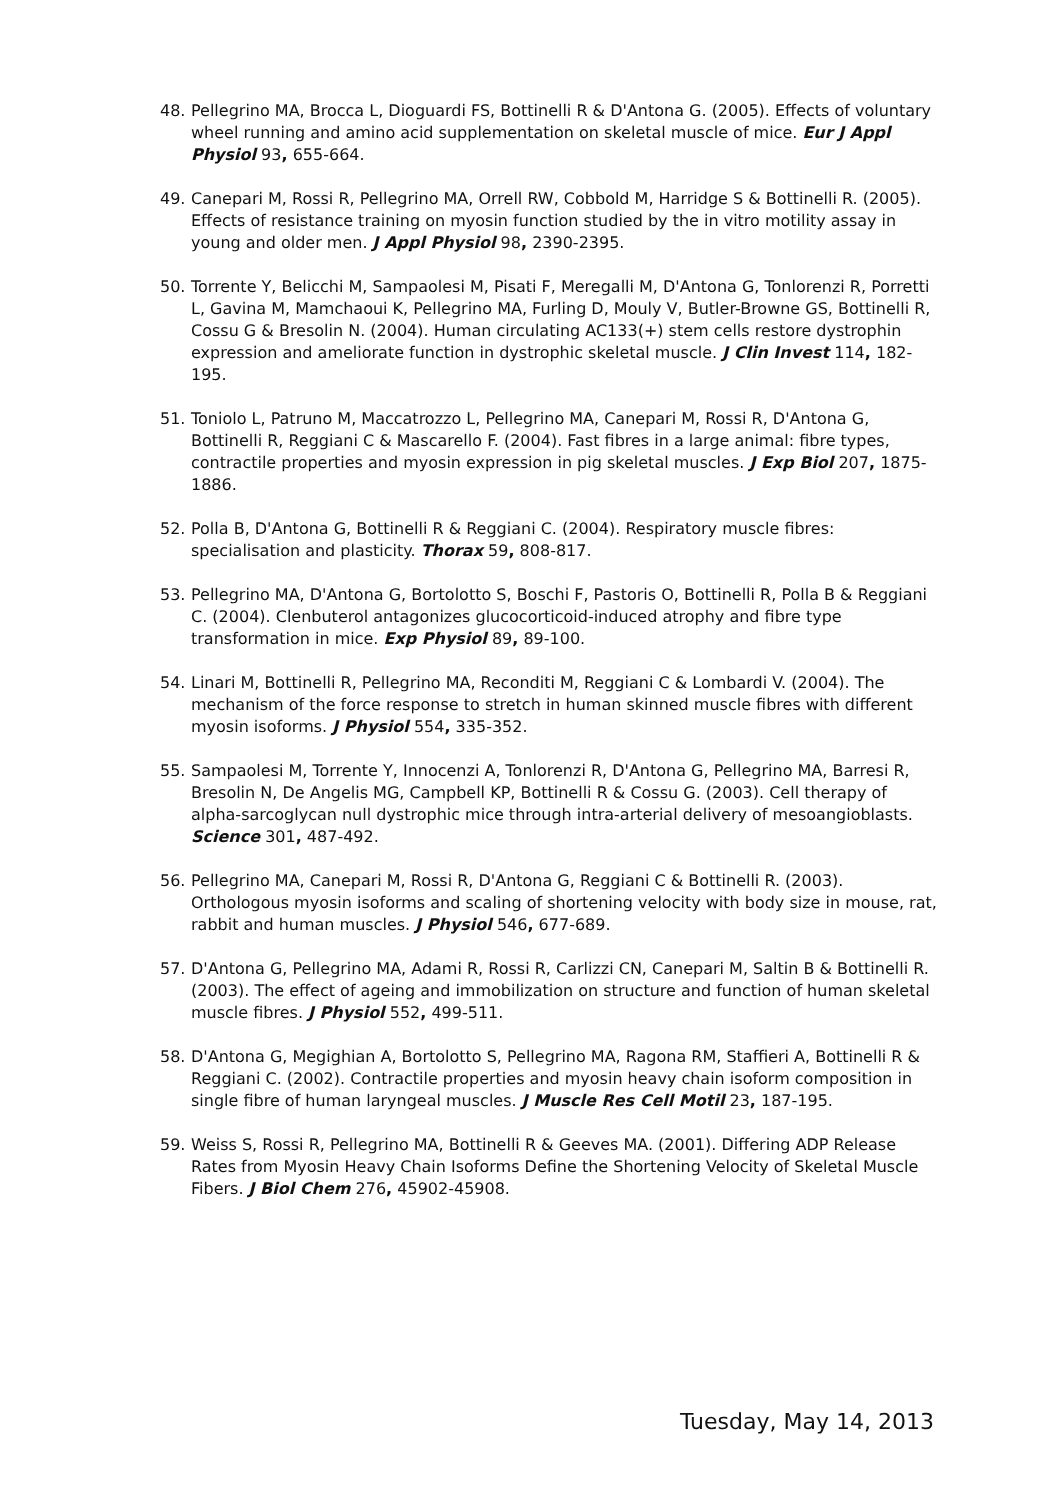48. Pellegrino MA, Brocca L, Dioguardi FS, Bottinelli R & D'Antona G. (2005). Effects of voluntary wheel running and amino acid supplementation on skeletal muscle of mice. Eur J Appl Physiol 93, 655-664.
49. Canepari M, Rossi R, Pellegrino MA, Orrell RW, Cobbold M, Harridge S & Bottinelli R. (2005). Effects of resistance training on myosin function studied by the in vitro motility assay in young and older men. J Appl Physiol 98, 2390-2395.
50. Torrente Y, Belicchi M, Sampaolesi M, Pisati F, Meregalli M, D'Antona G, Tonlorenzi R, Porretti L, Gavina M, Mamchaoui K, Pellegrino MA, Furling D, Mouly V, Butler-Browne GS, Bottinelli R, Cossu G & Bresolin N. (2004). Human circulating AC133(+) stem cells restore dystrophin expression and ameliorate function in dystrophic skeletal muscle. J Clin Invest 114, 182-195.
51. Toniolo L, Patruno M, Maccatrozzo L, Pellegrino MA, Canepari M, Rossi R, D'Antona G, Bottinelli R, Reggiani C & Mascarello F. (2004). Fast fibres in a large animal: fibre types, contractile properties and myosin expression in pig skeletal muscles. J Exp Biol 207, 1875-1886.
52. Polla B, D'Antona G, Bottinelli R & Reggiani C. (2004). Respiratory muscle fibres: specialisation and plasticity. Thorax 59, 808-817.
53. Pellegrino MA, D'Antona G, Bortolotto S, Boschi F, Pastoris O, Bottinelli R, Polla B & Reggiani C. (2004). Clenbuterol antagonizes glucocorticoid-induced atrophy and fibre type transformation in mice. Exp Physiol 89, 89-100.
54. Linari M, Bottinelli R, Pellegrino MA, Reconditi M, Reggiani C & Lombardi V. (2004). The mechanism of the force response to stretch in human skinned muscle fibres with different myosin isoforms. J Physiol 554, 335-352.
55. Sampaolesi M, Torrente Y, Innocenzi A, Tonlorenzi R, D'Antona G, Pellegrino MA, Barresi R, Bresolin N, De Angelis MG, Campbell KP, Bottinelli R & Cossu G. (2003). Cell therapy of alpha-sarcoglycan null dystrophic mice through intra-arterial delivery of mesoangioblasts. Science 301, 487-492.
56. Pellegrino MA, Canepari M, Rossi R, D'Antona G, Reggiani C & Bottinelli R. (2003). Orthologous myosin isoforms and scaling of shortening velocity with body size in mouse, rat, rabbit and human muscles. J Physiol 546, 677-689.
57. D'Antona G, Pellegrino MA, Adami R, Rossi R, Carlizzi CN, Canepari M, Saltin B & Bottinelli R. (2003). The effect of ageing and immobilization on structure and function of human skeletal muscle fibres. J Physiol 552, 499-511.
58. D'Antona G, Megighian A, Bortolotto S, Pellegrino MA, Ragona RM, Staffieri A, Bottinelli R & Reggiani C. (2002). Contractile properties and myosin heavy chain isoform composition in single fibre of human laryngeal muscles. J Muscle Res Cell Motil 23, 187-195.
59. Weiss S, Rossi R, Pellegrino MA, Bottinelli R & Geeves MA. (2001). Differing ADP Release Rates from Myosin Heavy Chain Isoforms Define the Shortening Velocity of Skeletal Muscle Fibers. J Biol Chem 276, 45902-45908.
Tuesday, May 14, 2013